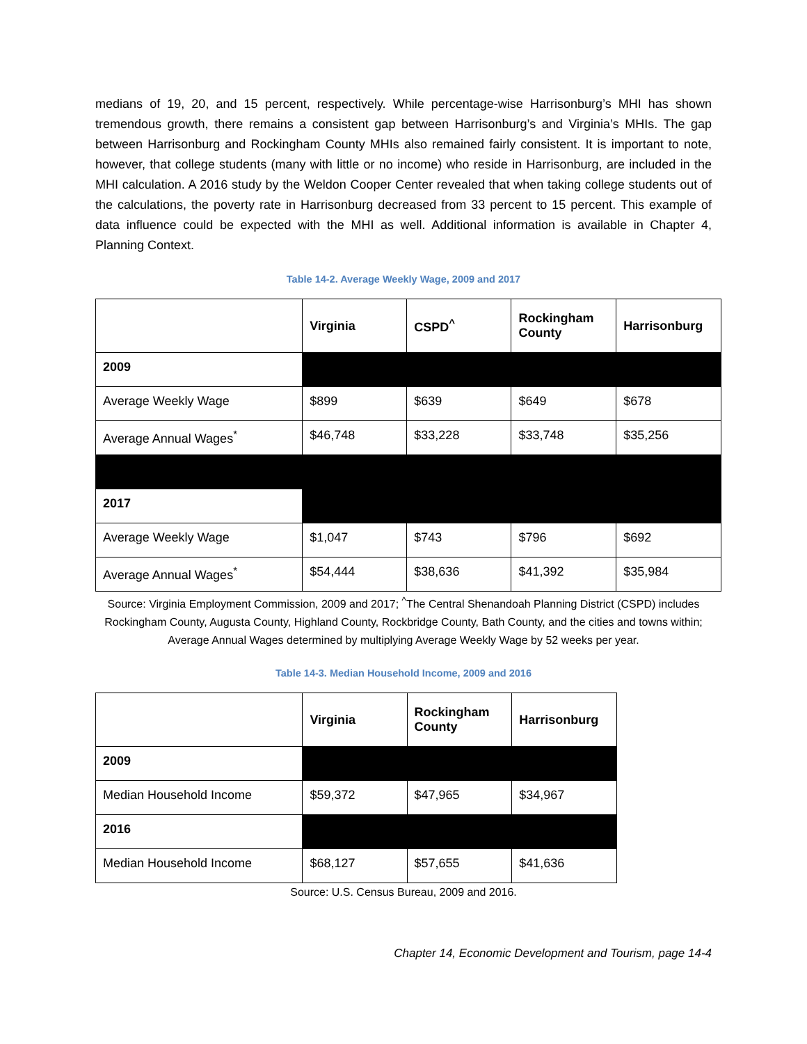medians of 19, 20, and 15 percent, respectively. While percentage-wise Harrisonburg’s MHI has shown tremendous growth, there remains a consistent gap between Harrisonburg’s and Virginia’s MHIs. The gap between Harrisonburg and Rockingham County MHIs also remained fairly consistent. It is important to note, however, that college students (many with little or no income) who reside in Harrisonburg, are included in the MHI calculation. A 2016 study by the Weldon Cooper Center revealed that when taking college students out of the calculations, the poverty rate in Harrisonburg decreased from 33 percent to 15 percent. This example of data influence could be expected with the MHI as well. Additional information is available in Chapter 4, Planning Context.
Table 14-2. Average Weekly Wage, 2009 and 2017
| | Virginia | CSPD<sup>^</sup> | Rockingham County | Harrisonburg |
| --- | --- | --- | --- | --- |
| 2009 | | | | |
| Average Weekly Wage | $899 | $639 | $649 | $678 |
| Average Annual Wages<sup>*</sup> | $46,748 | $33,228 | $33,748 | $35,256 |
| 2017 | | | | |
| Average Weekly Wage | $1,047 | $743 | $796 | $692 |
| Average Annual Wages<sup>*</sup> | $54,444 | $38,636 | $41,392 | $35,984 |
Source: Virginia Employment Commission, 2009 and 2017; <sup>^</sup>The Central Shenandoah Planning District (CSPD) includes Rockingham County, Augusta County, Highland County, Rockbridge County, Bath County, and the cities and towns within; Average Annual Wages determined by multiplying Average Weekly Wage by 52 weeks per year.
Table 14-3. Median Household Income, 2009 and 2016
| | Virginia | Rockingham County | Harrisonburg |
| --- | --- | --- | --- |
| 2009 | | | |
| Median Household Income | $59,372 | $47,965 | $34,967 |
| 2016 | | | |
| Median Household Income | $68,127 | $57,655 | $41,636 |
Source: U.S. Census Bureau, 2009 and 2016.
Chapter 14, Economic Development and Tourism, page 14-4